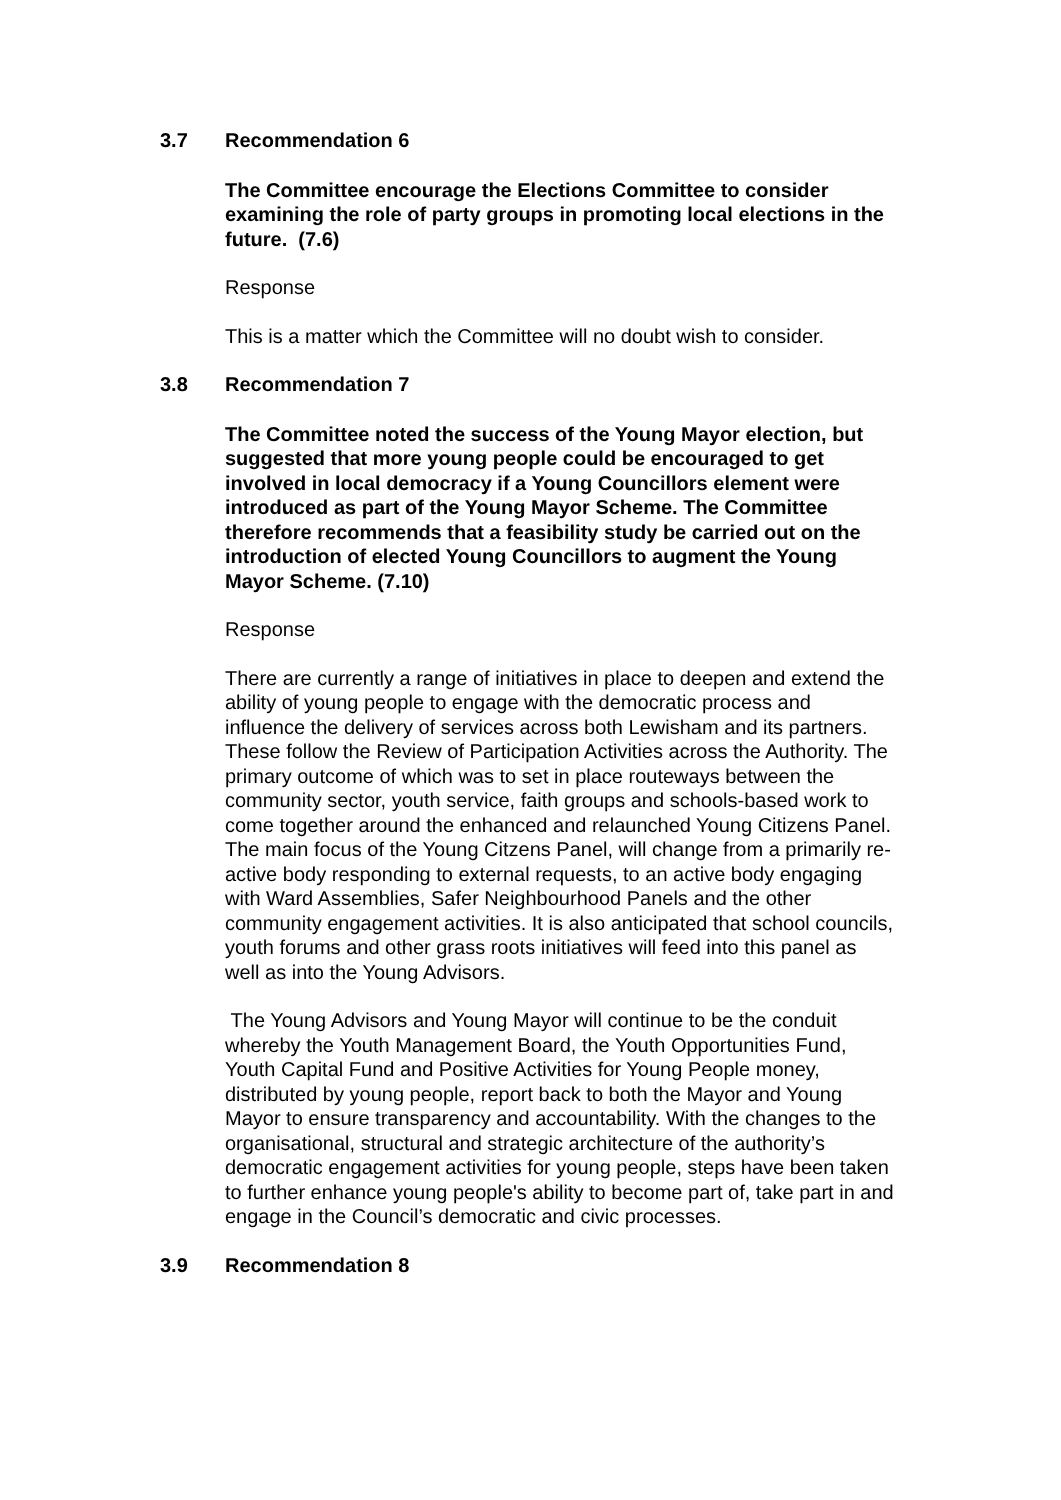3.7 Recommendation 6
The Committee encourage the Elections Committee to consider examining the role of party groups in promoting local elections in the future. (7.6)
Response
This is a matter which the Committee will no doubt wish to consider.
3.8 Recommendation 7
The Committee noted the success of the Young Mayor election, but suggested that more young people could be encouraged to get involved in local democracy if a Young Councillors element were introduced as part of the Young Mayor Scheme. The Committee therefore recommends that a feasibility study be carried out on the introduction of elected Young Councillors to augment the Young Mayor Scheme. (7.10)
Response
There are currently a range of initiatives in place to deepen and extend the ability of young people to engage with the democratic process and influence the delivery of services across both Lewisham and its partners. These follow the Review of Participation Activities across the Authority. The primary outcome of which was to set in place routeways between the community sector, youth service, faith groups and schools-based work to come together around the enhanced and relaunched Young Citizens Panel. The main focus of the Young Citzens Panel, will change from a primarily re-active body responding to external requests, to an active body engaging with Ward Assemblies, Safer Neighbourhood Panels and the other community engagement activities. It is also anticipated that school councils, youth forums and other grass roots initiatives will feed into this panel as well as into the Young Advisors.
The Young Advisors and Young Mayor will continue to be the conduit whereby the Youth Management Board, the Youth Opportunities Fund, Youth Capital Fund and Positive Activities for Young People money, distributed by young people, report back to both the Mayor and Young Mayor to ensure transparency and accountability. With the changes to the organisational, structural and strategic architecture of the authority’s democratic engagement activities for young people, steps have been taken to further enhance young people's ability to become part of, take part in and engage in the Council’s democratic and civic processes.
3.9 Recommendation 8